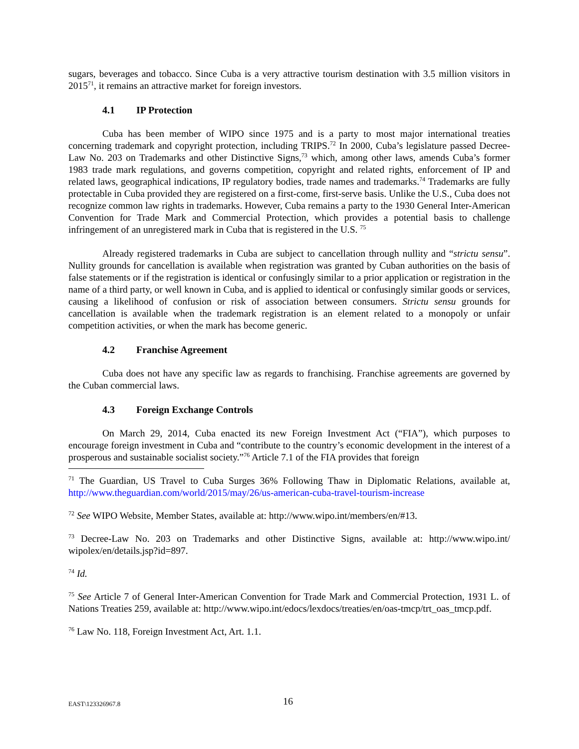sugars, beverages and tobacco. Since Cuba is a very attractive tourism destination with 3.5 million visitors in 2015<sup>71</sup>, it remains an attractive market for foreign investors.
4.1 IP Protection
Cuba has been member of WIPO since 1975 and is a party to most major international treaties concerning trademark and copyright protection, including TRIPS.<sup>72</sup> In 2000, Cuba’s legislature passed Decree-Law No. 203 on Trademarks and other Distinctive Signs,<sup>73</sup> which, among other laws, amends Cuba’s former 1983 trade mark regulations, and governs competition, copyright and related rights, enforcement of IP and related laws, geographical indications, IP regulatory bodies, trade names and trademarks.<sup>74</sup> Trademarks are fully protectable in Cuba provided they are registered on a first-come, first-serve basis. Unlike the U.S., Cuba does not recognize common law rights in trademarks. However, Cuba remains a party to the 1930 General Inter-American Convention for Trade Mark and Commercial Protection, which provides a potential basis to challenge infringement of an unregistered mark in Cuba that is registered in the U.S. <sup>75</sup>
Already registered trademarks in Cuba are subject to cancellation through nullity and “strictu sensu”. Nullity grounds for cancellation is available when registration was granted by Cuban authorities on the basis of false statements or if the registration is identical or confusingly similar to a prior application or registration in the name of a third party, or well known in Cuba, and is applied to identical or confusingly similar goods or services, causing a likelihood of confusion or risk of association between consumers. Strictu sensu grounds for cancellation is available when the trademark registration is an element related to a monopoly or unfair competition activities, or when the mark has become generic.
4.2 Franchise Agreement
Cuba does not have any specific law as regards to franchising. Franchise agreements are governed by the Cuban commercial laws.
4.3 Foreign Exchange Controls
On March 29, 2014, Cuba enacted its new Foreign Investment Act (“FIA”), which purposes to encourage foreign investment in Cuba and “contribute to the country’s economic development in the interest of a prosperous and sustainable socialist society.”<sup>76</sup> Article 7.1 of the FIA provides that foreign
<sup>71</sup> The Guardian, US Travel to Cuba Surges 36% Following Thaw in Diplomatic Relations, available at, http://www.theguardian.com/world/2015/may/26/us-american-cuba-travel-tourism-increase
<sup>72</sup> See WIPO Website, Member States, available at: http://www.wipo.int/members/en/#13.
<sup>73</sup> Decree-Law No. 203 on Trademarks and other Distinctive Signs, available at: http://www.wipo.int/ wipolex/en/details.jsp?id=897.
<sup>74</sup> Id.
<sup>75</sup> See Article 7 of General Inter-American Convention for Trade Mark and Commercial Protection, 1931 L. of Nations Treaties 259, available at: http://www.wipo.int/edocs/lexdocs/treaties/en/oas-tmcp/trt_oas_tmcp.pdf.
<sup>76</sup> Law No. 118, Foreign Investment Act, Art. 1.1.
EAST\123326967.8
16